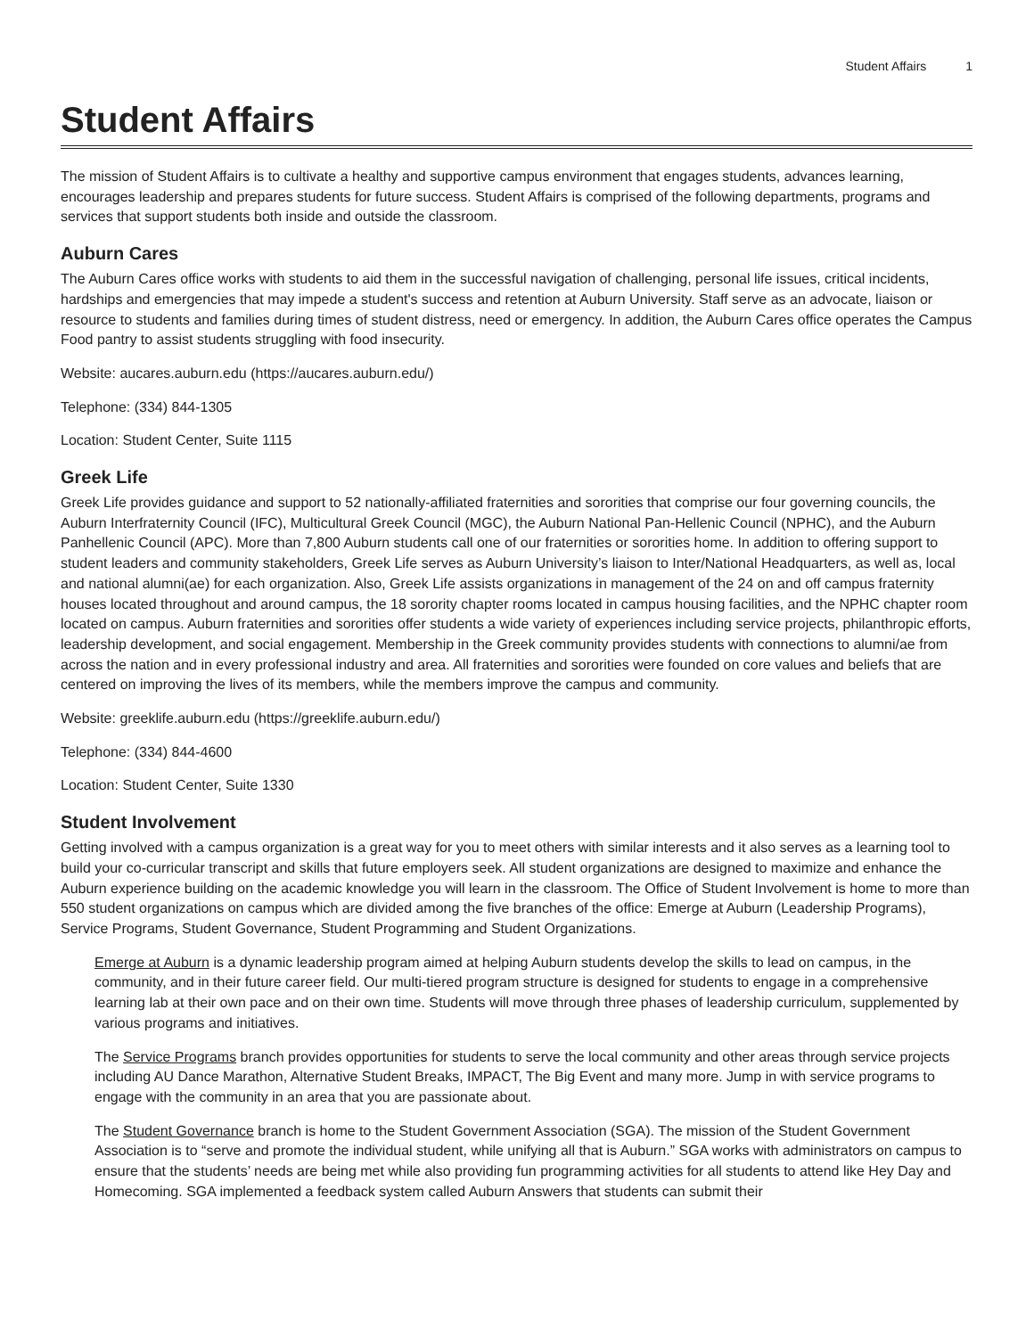Student Affairs 1
Student Affairs
The mission of Student Affairs is to cultivate a healthy and supportive campus environment that engages students, advances learning, encourages leadership and prepares students for future success. Student Affairs is comprised of the following departments, programs and services that support students both inside and outside the classroom.
Auburn Cares
The Auburn Cares office works with students to aid them in the successful navigation of challenging, personal life issues, critical incidents, hardships and emergencies that may impede a student's success and retention at Auburn University. Staff serve as an advocate, liaison or resource to students and families during times of student distress, need or emergency. In addition, the Auburn Cares office operates the Campus Food pantry to assist students struggling with food insecurity.
Website: aucares.auburn.edu (https://aucares.auburn.edu/)
Telephone: (334) 844-1305
Location: Student Center, Suite 1115
Greek Life
Greek Life provides guidance and support to 52 nationally-affiliated fraternities and sororities that comprise our four governing councils, the Auburn Interfraternity Council (IFC), Multicultural Greek Council (MGC), the Auburn National Pan-Hellenic Council (NPHC), and the Auburn Panhellenic Council (APC). More than 7,800 Auburn students call one of our fraternities or sororities home. In addition to offering support to student leaders and community stakeholders, Greek Life serves as Auburn University’s liaison to Inter/National Headquarters, as well as, local and national alumni(ae) for each organization. Also, Greek Life assists organizations in management of the 24 on and off campus fraternity houses located throughout and around campus, the 18 sorority chapter rooms located in campus housing facilities, and the NPHC chapter room located on campus. Auburn fraternities and sororities offer students a wide variety of experiences including service projects, philanthropic efforts, leadership development, and social engagement. Membership in the Greek community provides students with connections to alumni/ae from across the nation and in every professional industry and area. All fraternities and sororities were founded on core values and beliefs that are centered on improving the lives of its members, while the members improve the campus and community.
Website: greeklife.auburn.edu (https://greeklife.auburn.edu/)
Telephone: (334) 844-4600
Location: Student Center, Suite 1330
Student Involvement
Getting involved with a campus organization is a great way for you to meet others with similar interests and it also serves as a learning tool to build your co-curricular transcript and skills that future employers seek. All student organizations are designed to maximize and enhance the Auburn experience building on the academic knowledge you will learn in the classroom. The Office of Student Involvement is home to more than 550 student organizations on campus which are divided among the five branches of the office: Emerge at Auburn (Leadership Programs), Service Programs, Student Governance, Student Programming and Student Organizations.
Emerge at Auburn is a dynamic leadership program aimed at helping Auburn students develop the skills to lead on campus, in the community, and in their future career field. Our multi-tiered program structure is designed for students to engage in a comprehensive learning lab at their own pace and on their own time. Students will move through three phases of leadership curriculum, supplemented by various programs and initiatives.
The Service Programs branch provides opportunities for students to serve the local community and other areas through service projects including AU Dance Marathon, Alternative Student Breaks, IMPACT, The Big Event and many more. Jump in with service programs to engage with the community in an area that you are passionate about.
The Student Governance branch is home to the Student Government Association (SGA). The mission of the Student Government Association is to “serve and promote the individual student, while unifying all that is Auburn.” SGA works with administrators on campus to ensure that the students’ needs are being met while also providing fun programming activities for all students to attend like Hey Day and Homecoming. SGA implemented a feedback system called Auburn Answers that students can submit their